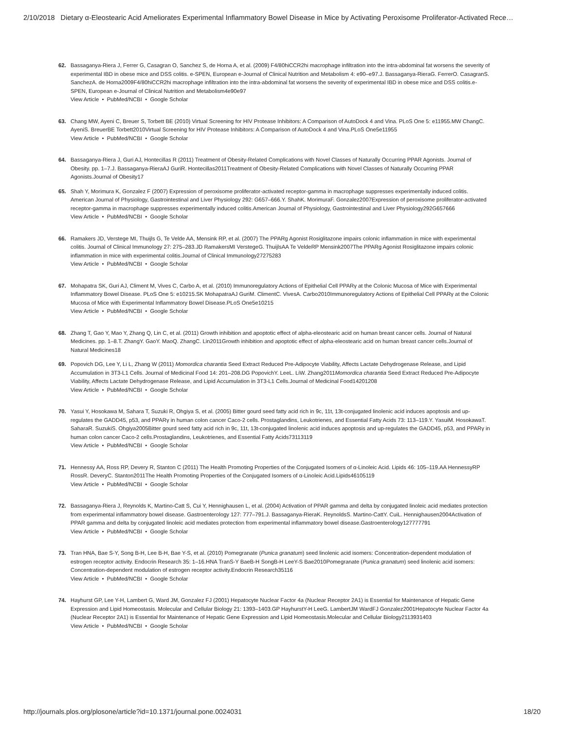2/10/2018 Dietary α-Eleostearic Acid Ameliorates Experimental Inflammatory Bowel Disease in Mice by Activating Peroxisome Proliferator-Activated Rece…
62. Bassaganya-Riera J, Ferrer G, Casagran O, Sanchez S, de Horna A, et al. (2009) F4/80hiCCR2hi macrophage infiltration into the intra-abdominal fat worsens the severity of experimental IBD in obese mice and DSS colitis. e-SPEN, European e-Journal of Clinical Nutrition and Metabolism 4: e90–e97.J. Bassaganya-RieraG. FerrerO. CasagranS. SanchezA. de Horna2009F4/80hiCCR2hi macrophage infiltration into the intra-abdominal fat worsens the severity of experimental IBD in obese mice and DSS colitis.e-SPEN, European e-Journal of Clinical Nutrition and Metabolism4e90e97
View Article • PubMed/NCBI • Google Scholar
63. Chang MW, Ayeni C, Breuer S, Torbett BE (2010) Virtual Screening for HIV Protease Inhibitors: A Comparison of AutoDock 4 and Vina. PLoS One 5: e11955.MW ChangC. AyeniS. BreuerBE Torbett2010Virtual Screening for HIV Protease Inhibitors: A Comparison of AutoDock 4 and Vina.PLoS One5e11955
View Article • PubMed/NCBI • Google Scholar
64. Bassaganya-Riera J, Guri AJ, Hontecillas R (2011) Treatment of Obesity-Related Complications with Novel Classes of Naturally Occurring PPAR Agonists. Journal of Obesity. pp. 1–7.J. Bassaganya-RieraAJ GuriR. Hontecillas2011Treatment of Obesity-Related Complications with Novel Classes of Naturally Occurring PPAR Agonists.Journal of Obesity17
65. Shah Y, Morimura K, Gonzalez F (2007) Expression of peroxisome proliferator-activated receptor-gamma in macrophage suppresses experimentally induced colitis. American Journal of Physiology, Gastrointestinal and Liver Physiology 292: G657–666.Y. ShahK. MorimuraF. Gonzalez2007Expression of peroxisome proliferator-activated receptor-gamma in macrophage suppresses experimentally induced colitis.American Journal of Physiology, Gastrointestinal and Liver Physiology292G657666
View Article • PubMed/NCBI • Google Scholar
66. Ramakers JD, Verstege MI, Thuijls G, Te Velde AA, Mensink RP, et al. (2007) The PPARg Agonist Rosiglitazone impairs colonic inflammation in mice with experimental colitis. Journal of Clinical Immunology 27: 275–283.JD RamakersMI VerstegeG. ThuijlsAA Te VeldeRP Mensink2007The PPARg Agonist Rosiglitazone impairs colonic inflammation in mice with experimental colitis.Journal of Clinical Immunology27275283
View Article • PubMed/NCBI • Google Scholar
67. Mohapatra SK, Guri AJ, Climent M, Vives C, Carbo A, et al. (2010) Immunoregulatory Actions of Epithelial Cell PPARγ at the Colonic Mucosa of Mice with Experimental Inflammatory Bowel Disease. PLoS One 5: e10215.SK MohapatraAJ GuriM. ClimentC. VivesA. Carbo2010Immunoregulatory Actions of Epithelial Cell PPARγ at the Colonic Mucosa of Mice with Experimental Inflammatory Bowel Disease.PLoS One5e10215
View Article • PubMed/NCBI • Google Scholar
68. Zhang T, Gao Y, Mao Y, Zhang Q, Lin C, et al. (2011) Growth inhibition and apoptotic effect of alpha-eleostearic acid on human breast cancer cells. Journal of Natural Medicines. pp. 1–8.T. ZhangY. GaoY. MaoQ. ZhangC. Lin2011Growth inhibition and apoptotic effect of alpha-eleostearic acid on human breast cancer cells.Journal of Natural Medicines18
69. Popovich DG, Lee Y, Li L, Zhang W (2011) Momordica charantia Seed Extract Reduced Pre-Adipocyte Viability, Affects Lactate Dehydrogenase Release, and Lipid Accumulation in 3T3-L1 Cells. Journal of Medicinal Food 14: 201–208.DG PopovichY. LeeL. LiW. Zhang2011Momordica charantia Seed Extract Reduced Pre-Adipocyte Viability, Affects Lactate Dehydrogenase Release, and Lipid Accumulation in 3T3-L1 Cells.Journal of Medicinal Food14201208
View Article • PubMed/NCBI • Google Scholar
70. Yasui Y, Hosokawa M, Sahara T, Suzuki R, Ohgiya S, et al. (2005) Bitter gourd seed fatty acid rich in 9c, 11t, 13t-conjugated linolenic acid induces apoptosis and up-regulates the GADD45, p53, and PPARγ in human colon cancer Caco-2 cells. Prostaglandins, Leukotrienes, and Essential Fatty Acids 73: 113–119.Y. YasuiM. HosokawaT. SaharaR. SuzukiS. Ohgiya2005Bitter gourd seed fatty acid rich in 9c, 11t, 13t-conjugated linolenic acid induces apoptosis and up-regulates the GADD45, p53, and PPARγ in human colon cancer Caco-2 cells.Prostaglandins, Leukotrienes, and Essential Fatty Acids73113119
View Article • PubMed/NCBI • Google Scholar
71. Hennessy AA, Ross RP, Devery R, Stanton C (2011) The Health Promoting Properties of the Conjugated Isomers of α-Linoleic Acid. Lipids 46: 105–119.AA HennessyRP RossR. DeveryC. Stanton2011The Health Promoting Properties of the Conjugated Isomers of α-Linoleic Acid.Lipids46105119
View Article • PubMed/NCBI • Google Scholar
72. Bassaganya-Riera J, Reynolds K, Martino-Catt S, Cui Y, Hennighausen L, et al. (2004) Activation of PPAR gamma and delta by conjugated linoleic acid mediates protection from experimental inflammatory bowel disease. Gastroenterology 127: 777–791.J. Bassaganya-RieraK. ReynoldsS. Martino-CattY. CuiL. Hennighausen2004Activation of PPAR gamma and delta by conjugated linoleic acid mediates protection from experimental inflammatory bowel disease.Gastroenterology127777791
View Article • PubMed/NCBI • Google Scholar
73. Tran HNA, Bae S-Y, Song B-H, Lee B-H, Bae Y-S, et al. (2010) Pomegranate (Punica granatum) seed linolenic acid isomers: Concentration-dependent modulation of estrogen receptor activity. Endocrin Research 35: 1–16.HNA TranS-Y BaeB-H SongB-H LeeY-S Bae2010Pomegranate (Punica granatum) seed linolenic acid isomers: Concentration-dependent modulation of estrogen receptor activity.Endocrin Research35116
View Article • PubMed/NCBI • Google Scholar
74. Hayhurst GP, Lee Y-H, Lambert G, Ward JM, Gonzalez FJ (2001) Hepatocyte Nuclear Factor 4a (Nuclear Receptor 2A1) is Essential for Maintenance of Hepatic Gene Expression and Lipid Homeostasis. Molecular and Cellular Biology 21: 1393–1403.GP HayhurstY-H LeeG. LambertJM WardFJ Gonzalez2001Hepatocyte Nuclear Factor 4a (Nuclear Receptor 2A1) is Essential for Maintenance of Hepatic Gene Expression and Lipid Homeostasis.Molecular and Cellular Biology2113931403
View Article • PubMed/NCBI • Google Scholar
http://journals.plos.org/plosone/article?id=10.1371/journal.pone.0024031 18/20